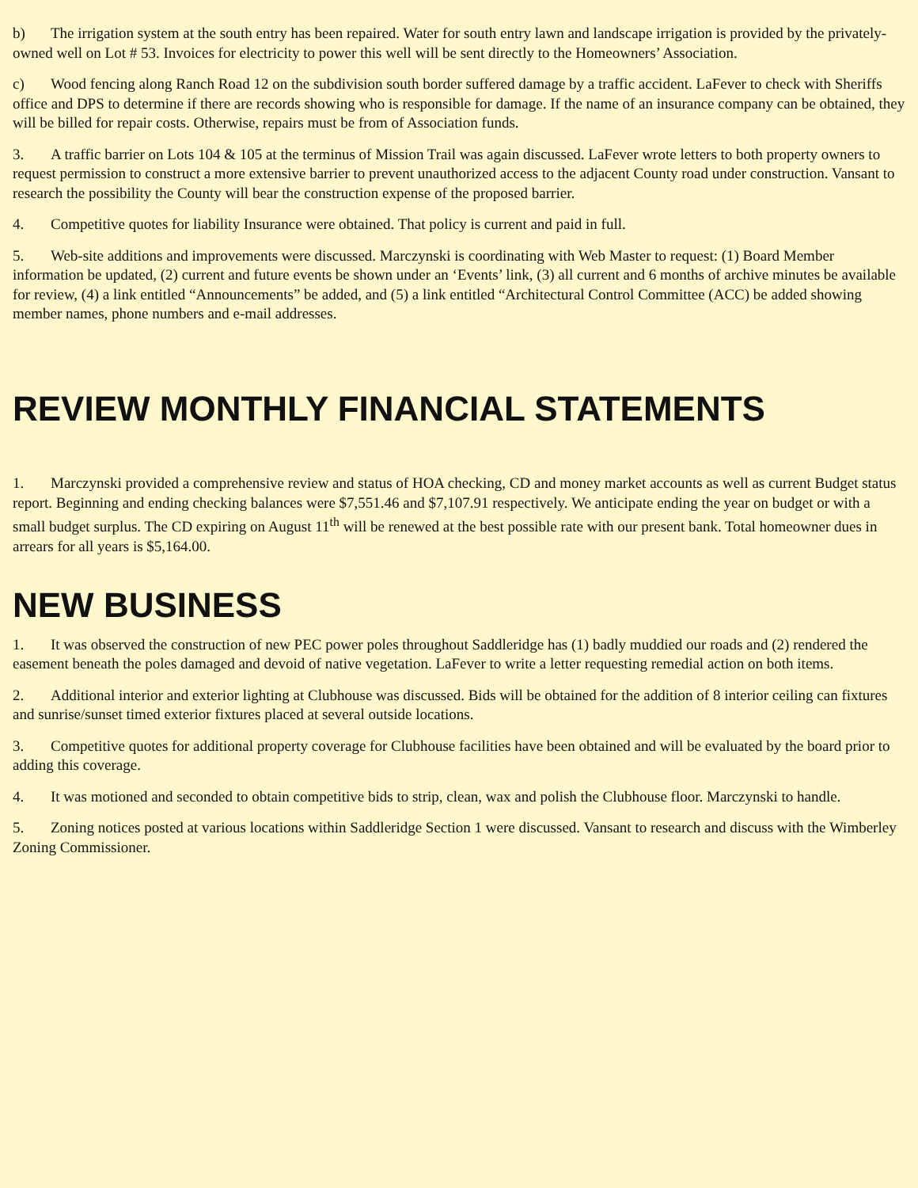b) The irrigation system at the south entry has been repaired. Water for south entry lawn and landscape irrigation is provided by the privately-owned well on Lot # 53. Invoices for electricity to power this well will be sent directly to the Homeowners’ Association.
c) Wood fencing along Ranch Road 12 on the subdivision south border suffered damage by a traffic accident. LaFever to check with Sheriffs office and DPS to determine if there are records showing who is responsible for damage. If the name of an insurance company can be obtained, they will be billed for repair costs. Otherwise, repairs must be from of Association funds.
3. A traffic barrier on Lots 104 & 105 at the terminus of Mission Trail was again discussed. LaFever wrote letters to both property owners to request permission to construct a more extensive barrier to prevent unauthorized access to the adjacent County road under construction. Vansant to research the possibility the County will bear the construction expense of the proposed barrier.
4. Competitive quotes for liability Insurance were obtained. That policy is current and paid in full.
5. Web-site additions and improvements were discussed. Marczynski is coordinating with Web Master to request: (1) Board Member information be updated, (2) current and future events be shown under an ‘Events’ link, (3) all current and 6 months of archive minutes be available for review, (4) a link entitled “Announcements” be added, and (5) a link entitled “Architectural Control Committee (ACC) be added showing member names, phone numbers and e-mail addresses.
REVIEW MONTHLY FINANCIAL STATEMENTS
1. Marczynski provided a comprehensive review and status of HOA checking, CD and money market accounts as well as current Budget status report. Beginning and ending checking balances were $7,551.46 and $7,107.91 respectively. We anticipate ending the year on budget or with a small budget surplus. The CD expiring on August 11<sup>th</sup> will be renewed at the best possible rate with our present bank. Total homeowner dues in arrears for all years is $5,164.00.
NEW BUSINESS
1. It was observed the construction of new PEC power poles throughout Saddleridge has (1) badly muddied our roads and (2) rendered the easement beneath the poles damaged and devoid of native vegetation. LaFever to write a letter requesting remedial action on both items.
2. Additional interior and exterior lighting at Clubhouse was discussed. Bids will be obtained for the addition of 8 interior ceiling can fixtures and sunrise/sunset timed exterior fixtures placed at several outside locations.
3. Competitive quotes for additional property coverage for Clubhouse facilities have been obtained and will be evaluated by the board prior to adding this coverage.
4. It was motioned and seconded to obtain competitive bids to strip, clean, wax and polish the Clubhouse floor. Marczynski to handle.
5. Zoning notices posted at various locations within Saddleridge Section 1 were discussed. Vansant to research and discuss with the Wimberley Zoning Commissioner.